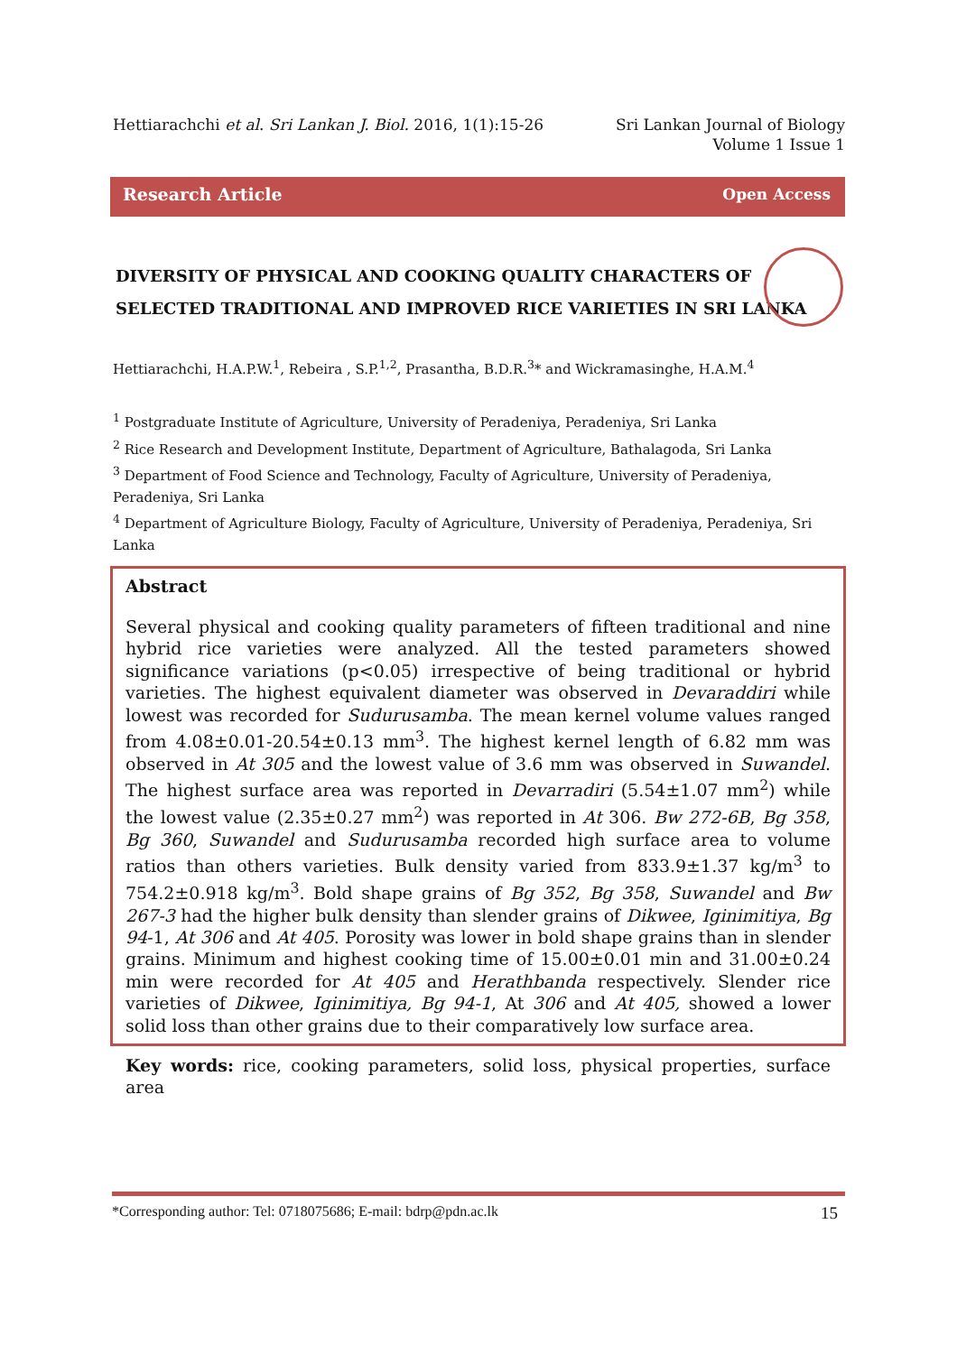Hettiarachchi et al. Sri Lankan J. Biol. 2016, 1(1):15-26
Sri Lankan Journal of Biology
Volume 1 Issue 1
Research Article Open Access
DIVERSITY OF PHYSICAL AND COOKING QUALITY CHARACTERS OF
SELECTED TRADITIONAL AND IMPROVED RICE VARIETIES IN SRI LANKA
Hettiarachchi, H.A.P.W.<sup>1</sup>, Rebeira , S.P.<sup>1,2</sup>, Prasantha, B.D.R.<sup>3</sup>* and Wickramasinghe, H.A.M.<sup>4</sup>
<sup>1</sup> Postgraduate Institute of Agriculture, University of Peradeniya, Peradeniya, Sri Lanka
<sup>2</sup> Rice Research and Development Institute, Department of Agriculture, Bathalagoda, Sri Lanka
<sup>3</sup> Department of Food Science and Technology, Faculty of Agriculture, University of Peradeniya, Peradeniya, Sri Lanka
<sup>4</sup> Department of Agriculture Biology, Faculty of Agriculture, University of Peradeniya, Peradeniya, Sri Lanka
Abstract
Several physical and cooking quality parameters of fifteen traditional and nine hybrid rice varieties were analyzed. All the tested parameters showed significance variations (p<0.05) irrespective of being traditional or hybrid varieties. The highest equivalent diameter was observed in Devaraddiri while lowest was recorded for Sudurusamba. The mean kernel volume values ranged from 4.08±0.01-20.54±0.13 mm<sup>3</sup>. The highest kernel length of 6.82 mm was observed in At 305 and the lowest value of 3.6 mm was observed in Suwandel. The highest surface area was reported in Devarradiri (5.54±1.07 mm<sup>2</sup>) while the lowest value (2.35±0.27 mm<sup>2</sup>) was reported in At 306. Bw 272-6B, Bg 358, Bg 360, Suwandel and Sudurusamba recorded high surface area to volume ratios than others varieties. Bulk density varied from 833.9±1.37 kg/m<sup>3</sup> to 754.2±0.918 kg/m<sup>3</sup>. Bold shape grains of Bg 352, Bg 358, Suwandel and Bw 267-3 had the higher bulk density than slender grains of Dikwee, Iginimitiya, Bg 94-1, At 306 and At 405. Porosity was lower in bold shape grains than in slender grains. Minimum and highest cooking time of 15.00±0.01 min and 31.00±0.24 min were recorded for At 405 and Herathbanda respectively. Slender rice varieties of Dikwee, Iginimitiya, Bg 94-1, At 306 and At 405, showed a lower solid loss than other grains due to their comparatively low surface area.
Key words: rice, cooking parameters, solid loss, physical properties, surface area
*Corresponding author: Tel: 0718075686; E-mail: bdrp@pdn.ac.lk 15